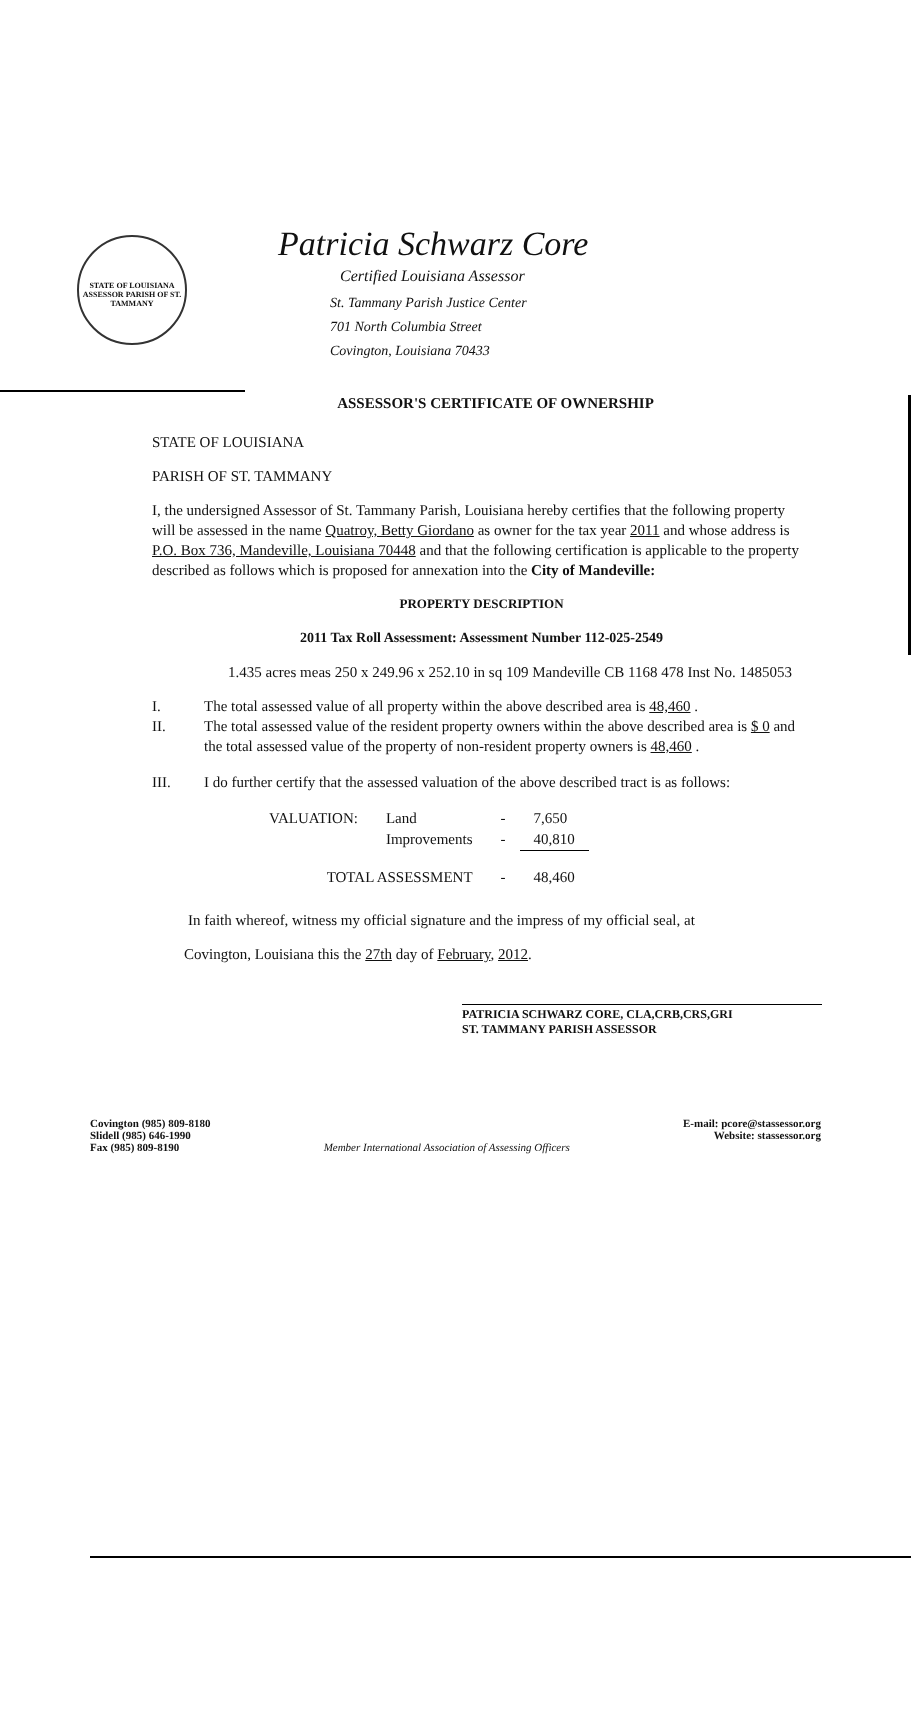STATE OF LOUISIANA
ASSESSOR PARISH OF ST. TAMMANY
Patricia Schwarz Core
Certified Louisiana Assessor
St. Tammany Parish Justice Center
701 North Columbia Street
Covington, Louisiana 70433
ASSESSOR'S CERTIFICATE OF OWNERSHIP
STATE OF LOUISIANA
PARISH OF ST. TAMMANY
I, the undersigned Assessor of St. Tammany Parish, Louisiana hereby certifies that the following property will be assessed in the name Quatroy, Betty Giordano as owner for the tax year 2011 and whose address is P.O. Box 736, Mandeville, Louisiana 70448 and that the following certification is applicable to the property described as follows which is proposed for annexation into the City of Mandeville:
PROPERTY DESCRIPTION
2011 Tax Roll Assessment: Assessment Number 112-025-2549
1.435 acres meas 250 x 249.96 x 252.10 in sq 109 Mandeville CB 1168 478 Inst No. 1485053
I. The total assessed value of all property within the above described area is 48,460 .
II. The total assessed value of the resident property owners within the above described area is $ 0 and the total assessed value of the property of non-resident property owners is 48,460 .
III. I do further certify that the assessed valuation of the above described tract is as follows:
| VALUATION: | Land | - | 7,650 |
| | Improvements | - | 40,810 |
| TOTAL ASSESSMENT | | - | 48,460 |
In faith whereof, witness my official signature and the impress of my official seal, at
Covington, Louisiana this the 27th day of February, 2012.
PATRICIA SCHWARZ CORE, CLA,CRB,CRS,GRI
ST. TAMMANY PARISH ASSESSOR
Covington (985) 809-8180
Slidell (985) 646-1990
Fax (985) 809-8190
Member International Association of Assessing Officers
E-mail: pcore@stassessor.org
Website: stassessor.org